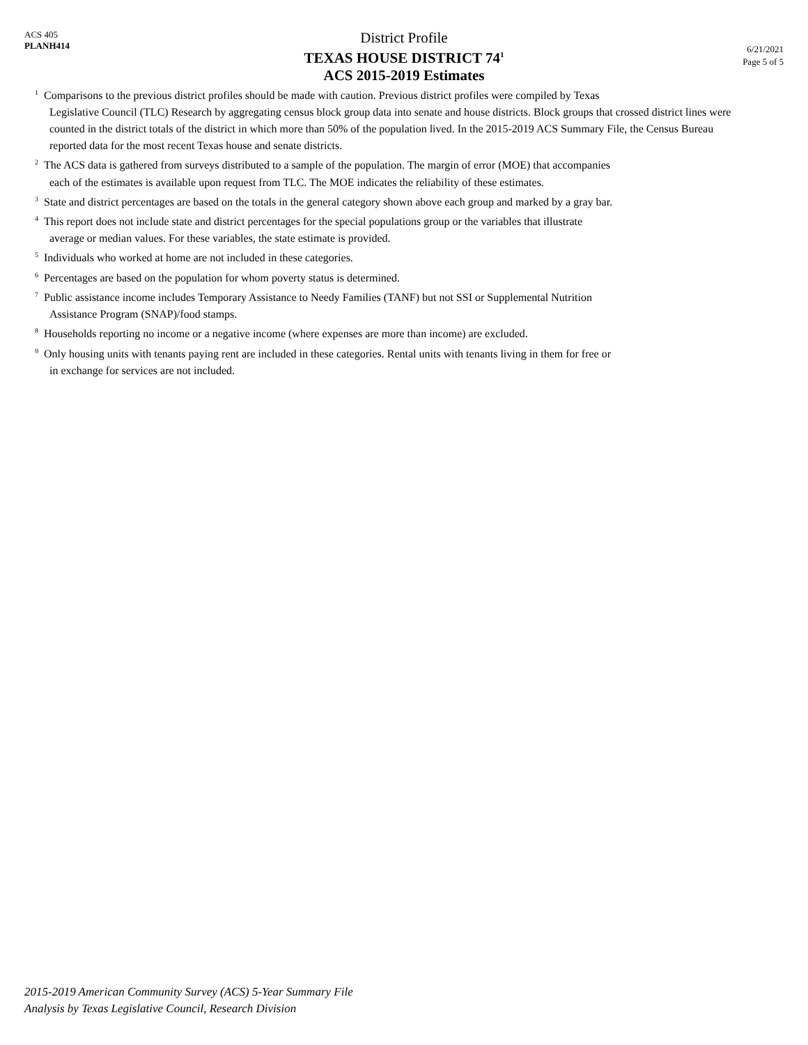ACS 405
PLANH414
District Profile
TEXAS HOUSE DISTRICT 74<sup>1</sup>
ACS 2015-2019 Estimates
6/21/2021
Page 5 of 5
<sup>1</sup> Comparisons to the previous district profiles should be made with caution. Previous district profiles were compiled by Texas
Legislative Council (TLC) Research by aggregating census block group data into senate and house districts. Block groups that crossed district lines were counted in the district totals of the district in which more than 50% of the population lived. In the 2015-2019 ACS Summary File, the Census Bureau reported data for the most recent Texas house and senate districts.
<sup>2</sup> The ACS data is gathered from surveys distributed to a sample of the population. The margin of error (MOE) that accompanies
each of the estimates is available upon request from TLC. The MOE indicates the reliability of these estimates.
<sup>3</sup> State and district percentages are based on the totals in the general category shown above each group and marked by a gray bar.
<sup>4</sup> This report does not include state and district percentages for the special populations group or the variables that illustrate
average or median values. For these variables, the state estimate is provided.
<sup>5</sup> Individuals who worked at home are not included in these categories.
<sup>6</sup> Percentages are based on the population for whom poverty status is determined.
<sup>7</sup> Public assistance income includes Temporary Assistance to Needy Families (TANF) but not SSI or Supplemental Nutrition
Assistance Program (SNAP)/food stamps.
<sup>8</sup> Households reporting no income or a negative income (where expenses are more than income) are excluded.
<sup>9</sup> Only housing units with tenants paying rent are included in these categories. Rental units with tenants living in them for free or
in exchange for services are not included.
2015-2019 American Community Survey (ACS) 5-Year Summary File
Analysis by Texas Legislative Council, Research Division